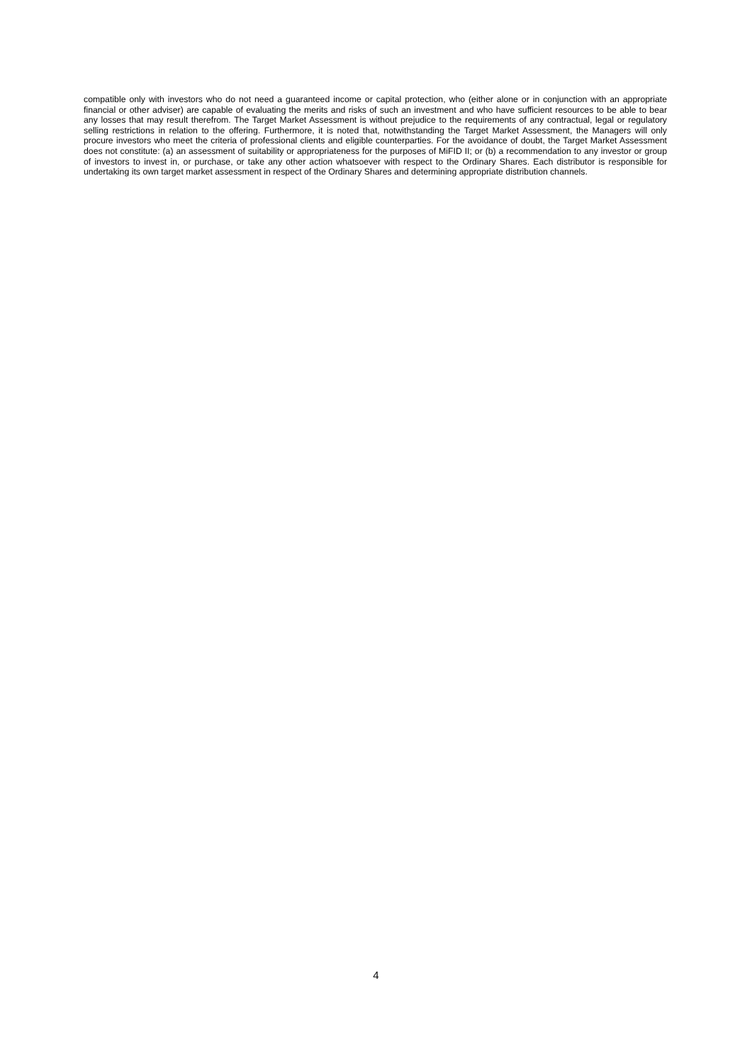compatible only with investors who do not need a guaranteed income or capital protection, who (either alone or in conjunction with an appropriate financial or other adviser) are capable of evaluating the merits and risks of such an investment and who have sufficient resources to be able to bear any losses that may result therefrom. The Target Market Assessment is without prejudice to the requirements of any contractual, legal or regulatory selling restrictions in relation to the offering. Furthermore, it is noted that, notwithstanding the Target Market Assessment, the Managers will only procure investors who meet the criteria of professional clients and eligible counterparties. For the avoidance of doubt, the Target Market Assessment does not constitute: (a) an assessment of suitability or appropriateness for the purposes of MiFID II; or (b) a recommendation to any investor or group of investors to invest in, or purchase, or take any other action whatsoever with respect to the Ordinary Shares. Each distributor is responsible for undertaking its own target market assessment in respect of the Ordinary Shares and determining appropriate distribution channels.
4